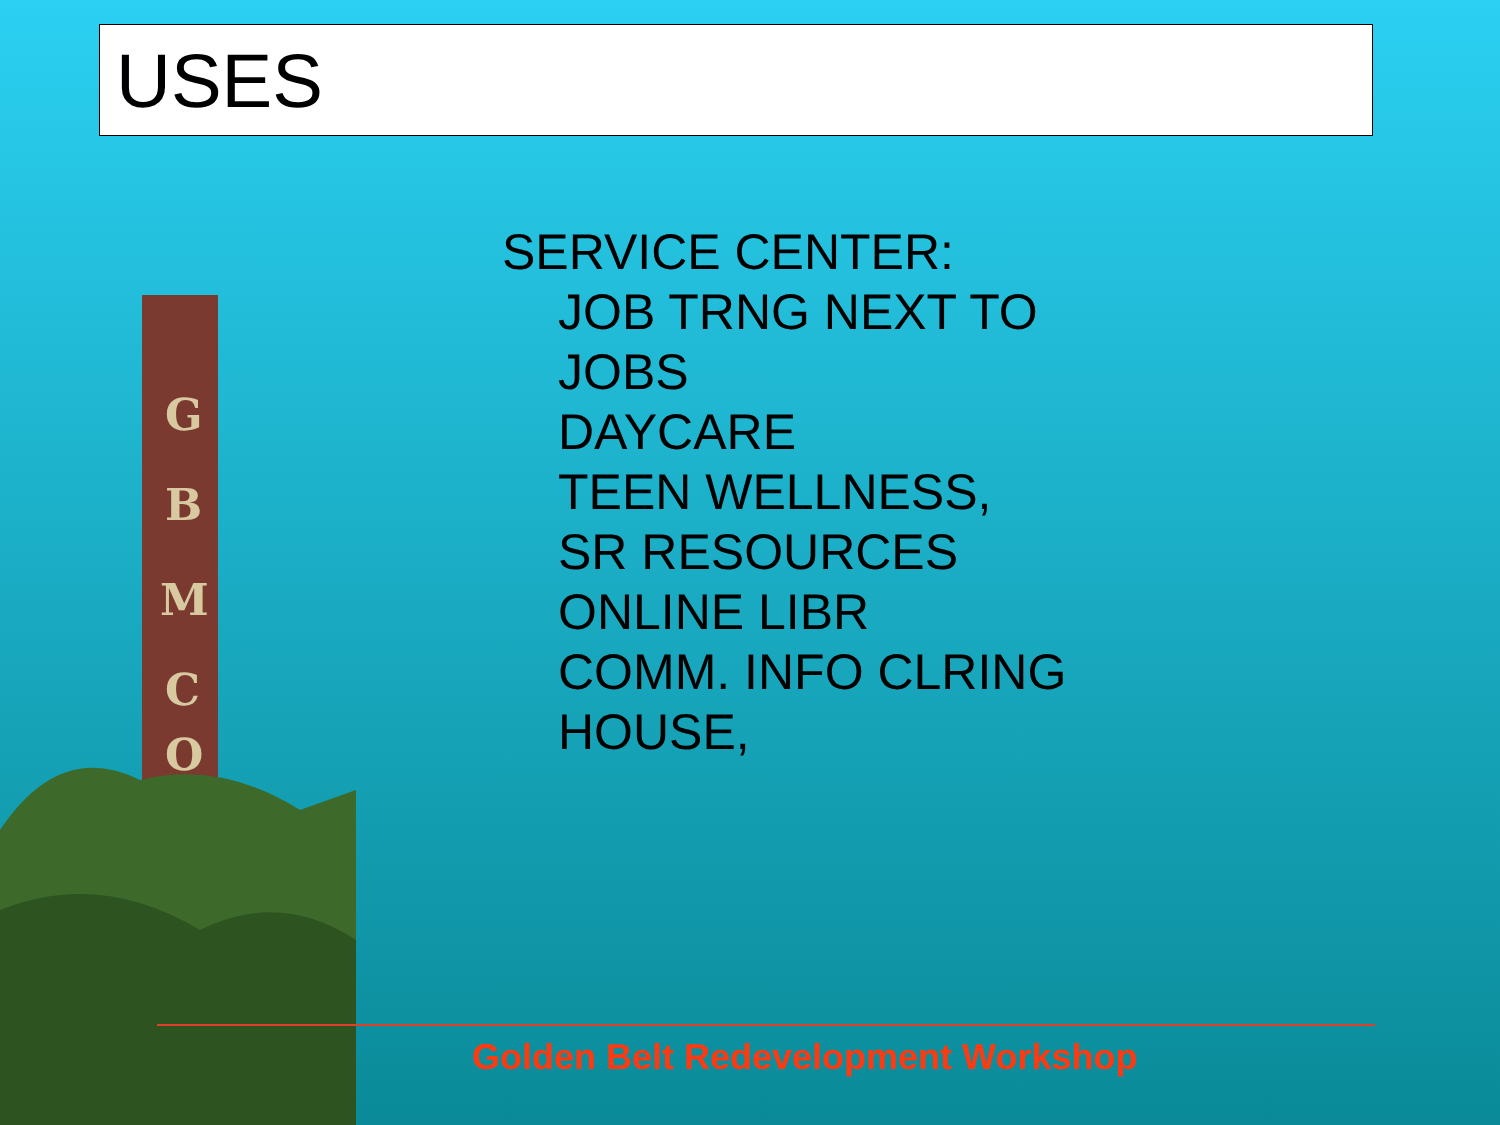USES
SERVICE CENTER:
JOB TRNG NEXT TO
JOBS
DAYCARE
TEEN WELLNESS,
SR RESOURCES
ONLINE LIBR
COMM. INFO CLRING
HOUSE,
G
B
M
C
O
Golden Belt Redevelopment Workshop